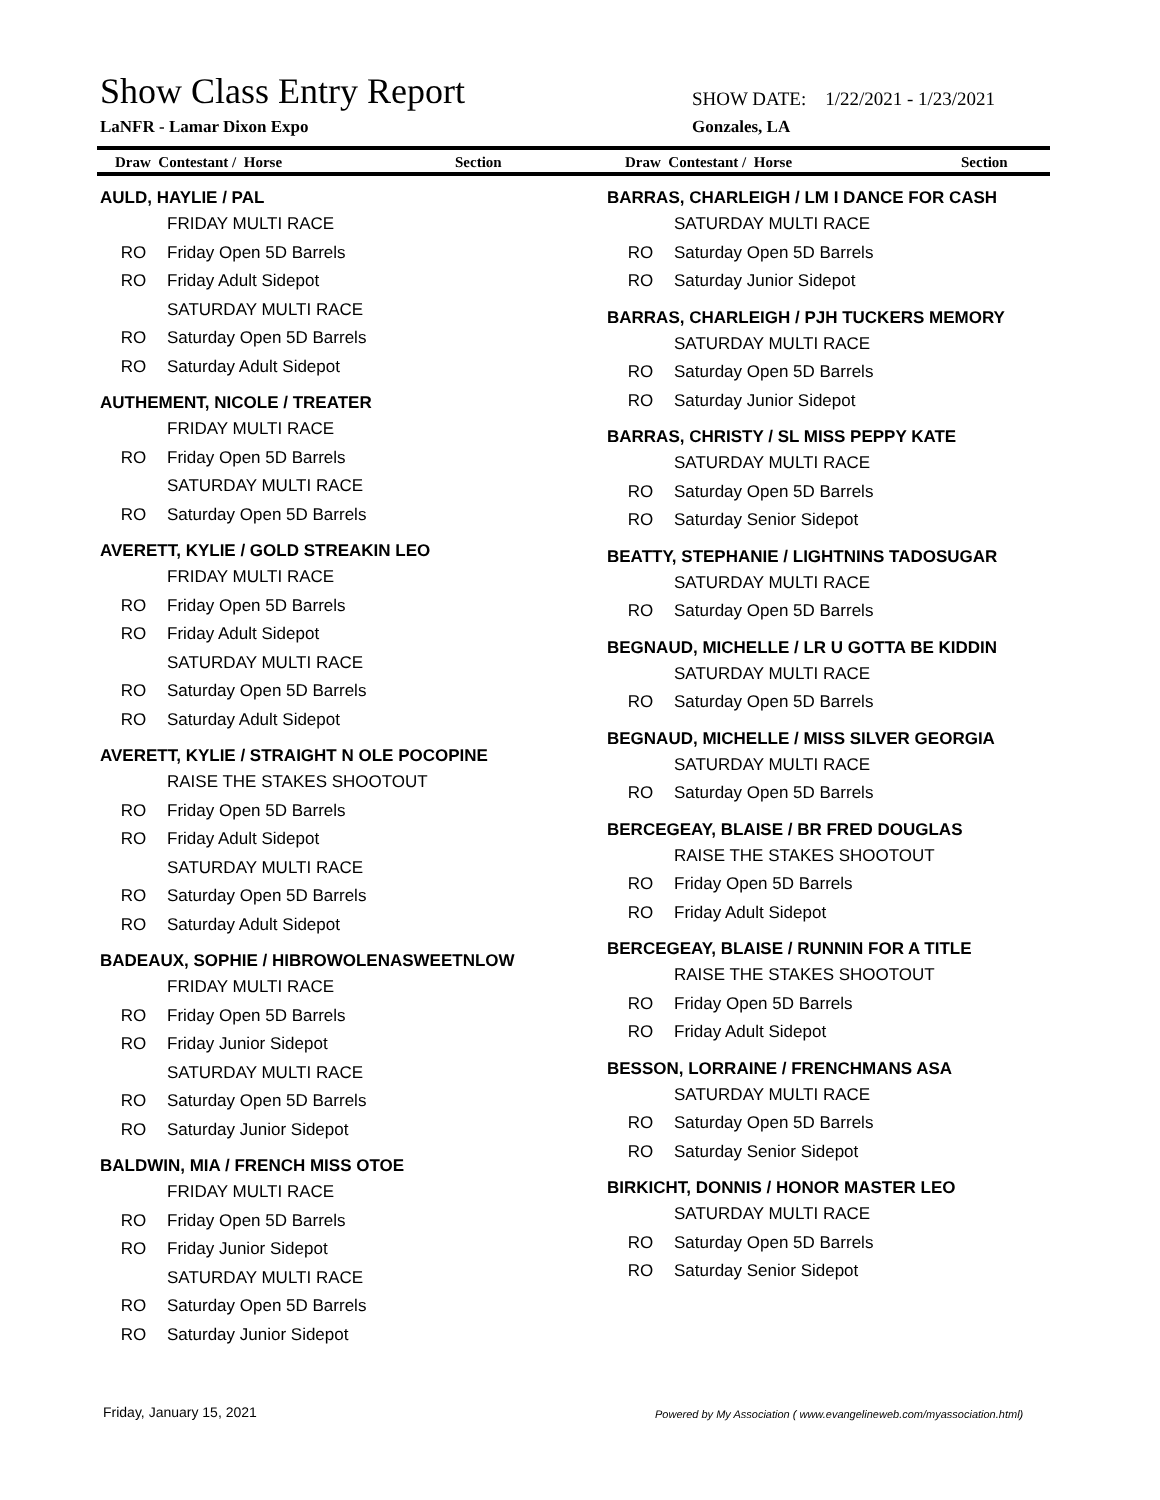Show Class Entry Report
SHOW DATE: 1/22/2021 - 1/23/2021
LaNFR - Lamar Dixon Expo Gonzales, LA
Draw Contestant / Horse Section Draw Contestant / Horse Section
AULD, HAYLIE / PAL
FRIDAY MULTI RACE
RO Friday Open 5D Barrels
RO Friday Adult Sidepot
SATURDAY MULTI RACE
RO Saturday Open 5D Barrels
RO Saturday Adult Sidepot
AUTHEMENT, NICOLE / TREATER
FRIDAY MULTI RACE
RO Friday Open 5D Barrels
SATURDAY MULTI RACE
RO Saturday Open 5D Barrels
AVERETT, KYLIE / GOLD STREAKIN LEO
FRIDAY MULTI RACE
RO Friday Open 5D Barrels
RO Friday Adult Sidepot
SATURDAY MULTI RACE
RO Saturday Open 5D Barrels
RO Saturday Adult Sidepot
AVERETT, KYLIE / STRAIGHT N OLE POCOPINE
RAISE THE STAKES SHOOTOUT
RO Friday Open 5D Barrels
RO Friday Adult Sidepot
SATURDAY MULTI RACE
RO Saturday Open 5D Barrels
RO Saturday Adult Sidepot
BADEAUX, SOPHIE / HIBROWOLENASWEETNLOW
FRIDAY MULTI RACE
RO Friday Open 5D Barrels
RO Friday Junior Sidepot
SATURDAY MULTI RACE
RO Saturday Open 5D Barrels
RO Saturday Junior Sidepot
BALDWIN, MIA / FRENCH MISS OTOE
FRIDAY MULTI RACE
RO Friday Open 5D Barrels
RO Friday Junior Sidepot
SATURDAY MULTI RACE
RO Saturday Open 5D Barrels
RO Saturday Junior Sidepot
BARRAS, CHARLEIGH / LM I DANCE FOR CASH
SATURDAY MULTI RACE
RO Saturday Open 5D Barrels
RO Saturday Junior Sidepot
BARRAS, CHARLEIGH / PJH TUCKERS MEMORY
SATURDAY MULTI RACE
RO Saturday Open 5D Barrels
RO Saturday Junior Sidepot
BARRAS, CHRISTY / SL MISS PEPPY KATE
SATURDAY MULTI RACE
RO Saturday Open 5D Barrels
RO Saturday Senior Sidepot
BEATTY, STEPHANIE / LIGHTNINS TADOSUGAR
SATURDAY MULTI RACE
RO Saturday Open 5D Barrels
BEGNAUD, MICHELLE / LR U GOTTA BE KIDDIN
SATURDAY MULTI RACE
RO Saturday Open 5D Barrels
BEGNAUD, MICHELLE / MISS SILVER GEORGIA
SATURDAY MULTI RACE
RO Saturday Open 5D Barrels
BERCEGEAY, BLAISE / BR FRED DOUGLAS
RAISE THE STAKES SHOOTOUT
RO Friday Open 5D Barrels
RO Friday Adult Sidepot
BERCEGEAY, BLAISE / RUNNIN FOR A TITLE
RAISE THE STAKES SHOOTOUT
RO Friday Open 5D Barrels
RO Friday Adult Sidepot
BESSON, LORRAINE / FRENCHMANS ASA
SATURDAY MULTI RACE
RO Saturday Open 5D Barrels
RO Saturday Senior Sidepot
BIRKICHT, DONNIS / HONOR MASTER LEO
SATURDAY MULTI RACE
RO Saturday Open 5D Barrels
RO Saturday Senior Sidepot
Friday, January 15, 2021
Powered by My Association ( www.evangelineweb.com/myassociation.html)